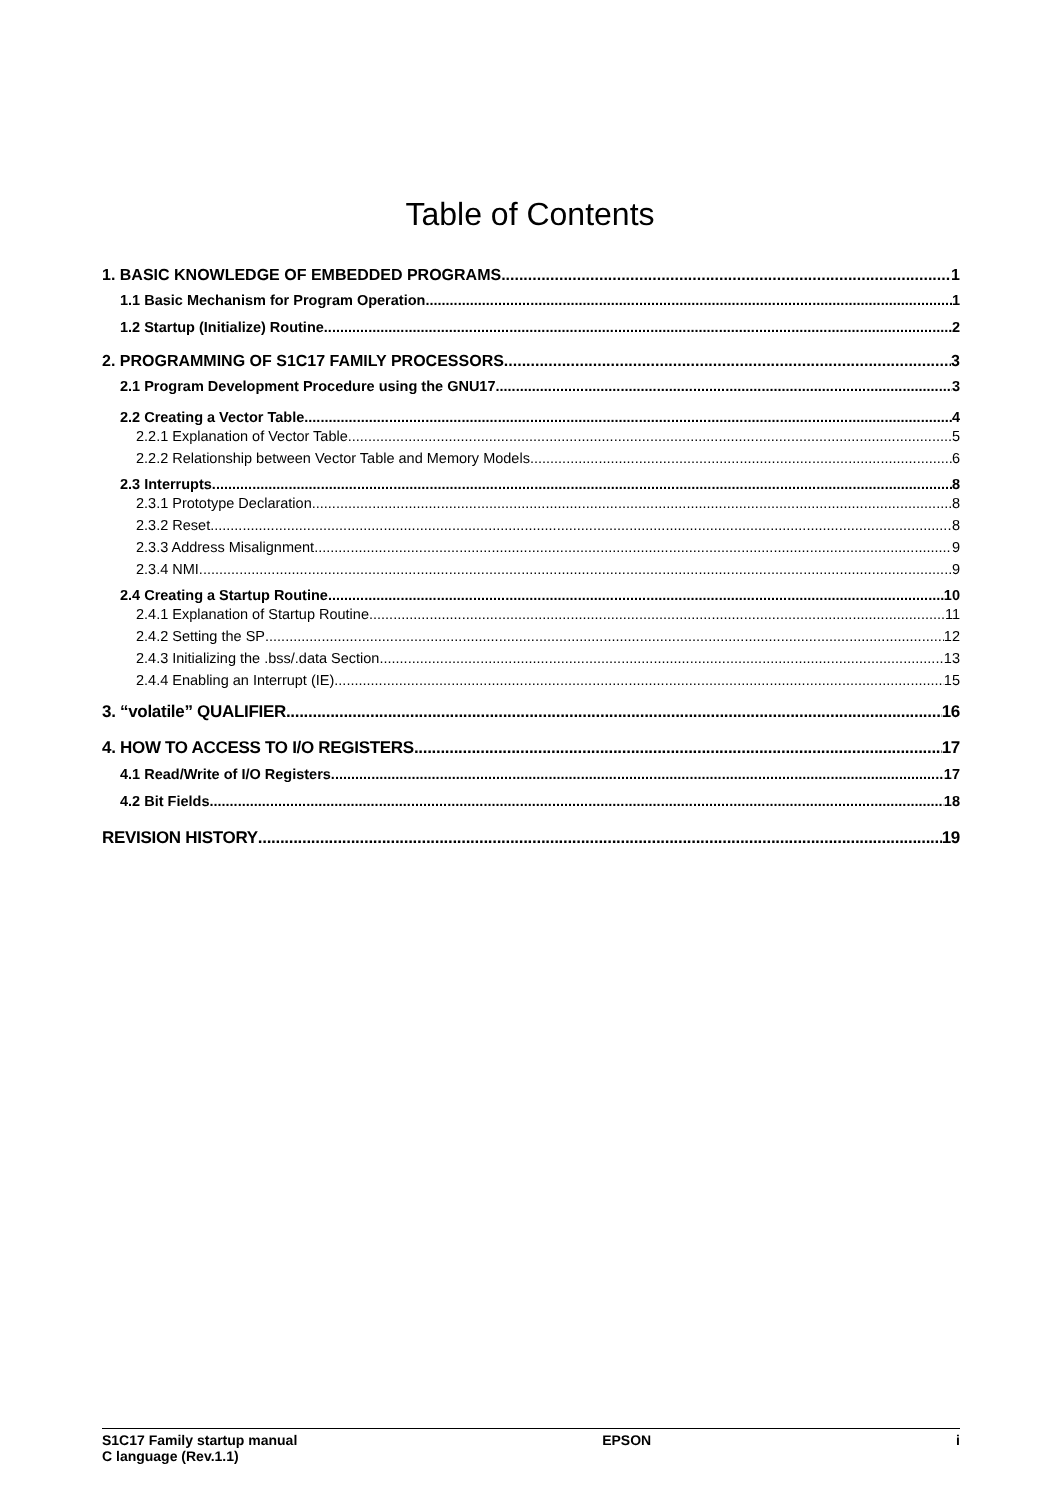Table of Contents
1. BASIC KNOWLEDGE OF EMBEDDED PROGRAMS 1
1.1 Basic Mechanism for Program Operation 1
1.2 Startup (Initialize) Routine 2
2. PROGRAMMING OF S1C17 FAMILY PROCESSORS 3
2.1 Program Development Procedure using the GNU17 3
2.2 Creating a Vector Table 4
2.2.1 Explanation of Vector Table 5
2.2.2 Relationship between Vector Table and Memory Models 6
2.3 Interrupts 8
2.3.1 Prototype Declaration 8
2.3.2 Reset 8
2.3.3 Address Misalignment 9
2.3.4 NMI 9
2.4 Creating a Startup Routine 10
2.4.1 Explanation of Startup Routine 11
2.4.2 Setting the SP 12
2.4.3 Initializing the .bss/.data Section 13
2.4.4 Enabling an Interrupt (IE) 15
3. “volatile” QUALIFIER 16
4. HOW TO ACCESS TO I/O REGISTERS 17
4.1 Read/Write of I/O Registers 17
4.2 Bit Fields 18
REVISION HISTORY 19
S1C17 Family startup manual
C language (Rev.1.1)
EPSON i